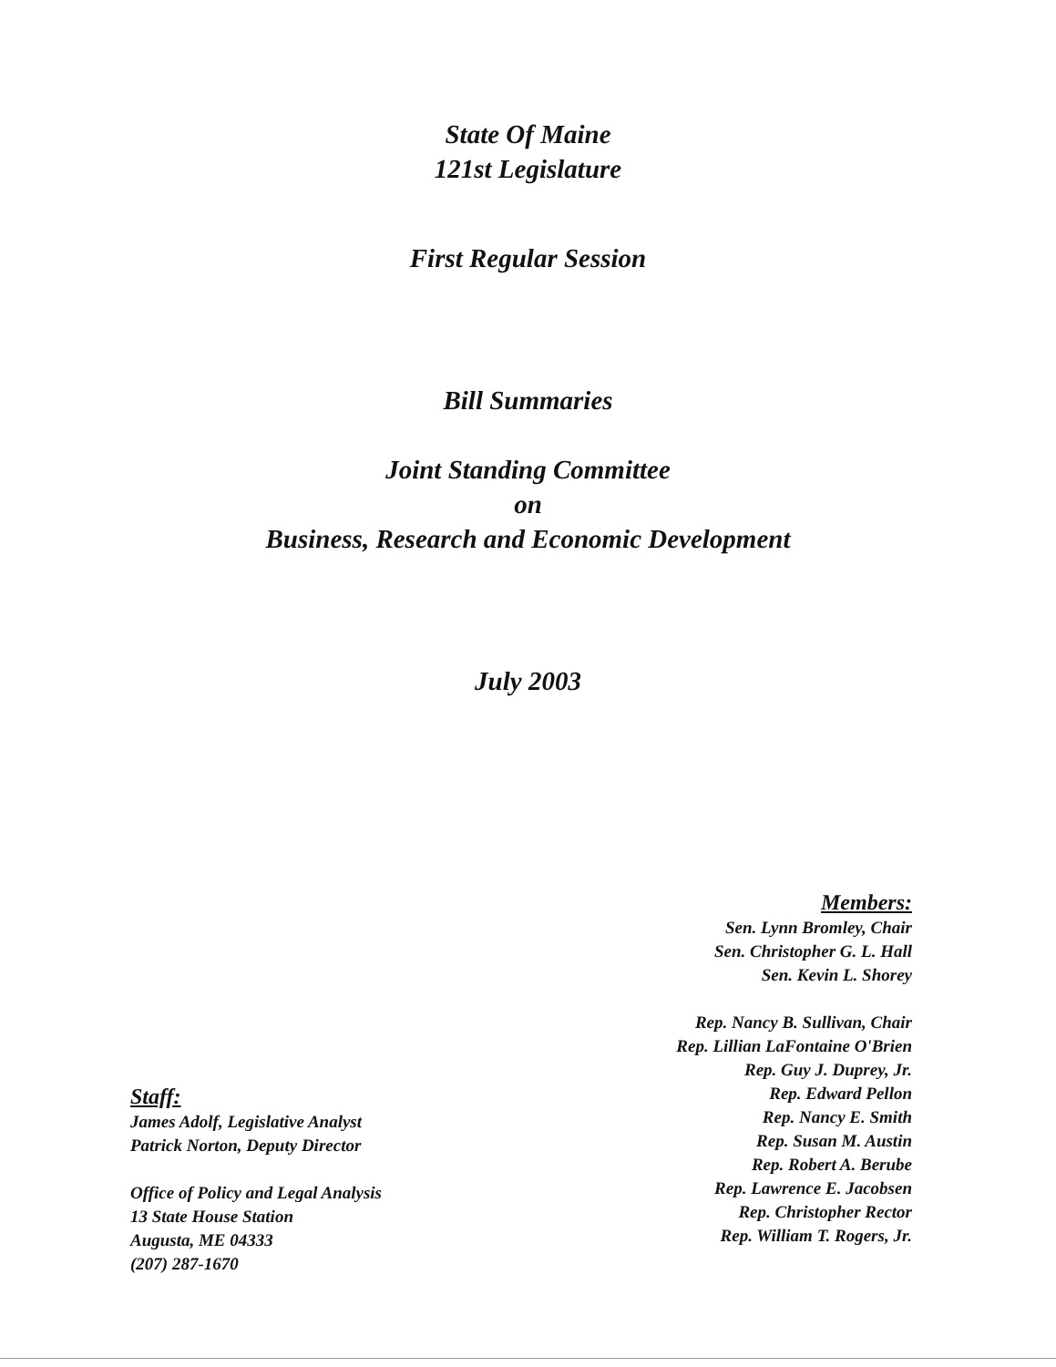State Of Maine
121st Legislature
First Regular Session
Bill Summaries
Joint Standing Committee
on
Business, Research and Economic Development
July 2003
Members:
Sen. Lynn Bromley, Chair
Sen. Christopher G. L. Hall
Sen. Kevin L. Shorey
Rep. Nancy B. Sullivan, Chair
Rep. Lillian LaFontaine O'Brien
Rep. Guy J. Duprey, Jr.
Rep. Edward Pellon
Rep. Nancy E. Smith
Rep. Susan M. Austin
Rep. Robert A. Berube
Rep. Lawrence E. Jacobsen
Rep. Christopher Rector
Rep. William T. Rogers, Jr.
Staff:
James Adolf, Legislative Analyst
Patrick Norton, Deputy Director
Office of Policy and Legal Analysis
13 State House Station
Augusta, ME 04333
(207) 287-1670